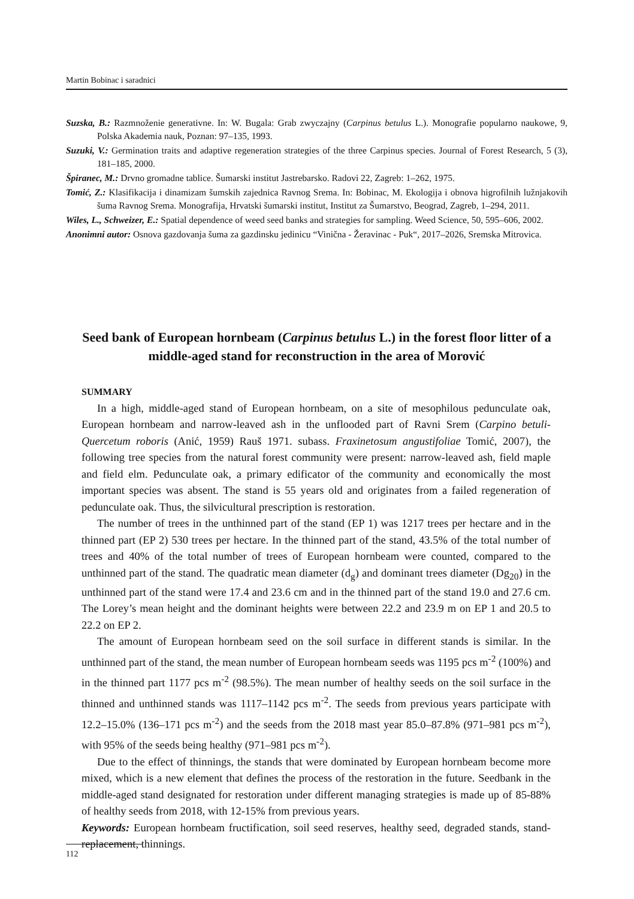Martin Bobinac i saradnici
Suzska, B.: Razmnoženie generativne. In: W. Bugala: Grab zwyczajny (Carpinus betulus L.). Monografie popularno naukowe, 9, Polska Akademia nauk, Poznan: 97–135, 1993.
Suzuki, V.: Germination traits and adaptive regeneration strategies of the three Carpinus species. Journal of Forest Research, 5 (3), 181–185, 2000.
Špiranec, M.: Drvno gromadne tablice. Šumarski institut Jastrebarsko. Radovi 22, Zagreb: 1–262, 1975.
Tomić, Z.: Klasifikacija i dinamizam šumskih zajednica Ravnog Srema. In: Bobinac, M. Ekologija i obnova higrofilnih lužnjakovih šuma Ravnog Srema. Monografija, Hrvatski šumarski institut, Institut za Šumarstvo, Beograd, Zagreb, 1–294, 2011.
Wiles, L., Schweizer, E.: Spatial dependence of weed seed banks and strategies for sampling. Weed Science, 50, 595–606, 2002.
Anonimni autor: Osnova gazdovanja šuma za gazdinsku jedinicu “Vinična - Žeravinac - Puk“, 2017–2026, Sremska Mitrovica.
Seed bank of European hornbeam (Carpinus betulus L.) in the forest floor litter of a middle-aged stand for reconstruction in the area of Morović
SUMMARY
In a high, middle-aged stand of European hornbeam, on a site of mesophilous pedunculate oak, European hornbeam and narrow-leaved ash in the unflooded part of Ravni Srem (Carpino betuli-Quercetum roboris (Anić, 1959) Rauš 1971. subass. Fraxinetosum angustifoliae Tomić, 2007), the following tree species from the natural forest community were present: narrow-leaved ash, field maple and field elm. Pedunculate oak, a primary edificator of the community and economically the most important species was absent. The stand is 55 years old and originates from a failed regeneration of pedunculate oak. Thus, the silvicultural prescription is restoration.
The number of trees in the unthinned part of the stand (EP 1) was 1217 trees per hectare and in the thinned part (EP 2) 530 trees per hectare. In the thinned part of the stand, 43.5% of the total number of trees and 40% of the total number of trees of European hornbeam were counted, compared to the unthinned part of the stand. The quadratic mean diameter (d<sub>g</sub>) and dominant trees diameter (Dg<sub>20</sub>) in the unthinned part of the stand were 17.4 and 23.6 cm and in the thinned part of the stand 19.0 and 27.6 cm. The Lorey’s mean height and the dominant heights were between 22.2 and 23.9 m on EP 1 and 20.5 to 22.2 on EP 2.
The amount of European hornbeam seed on the soil surface in different stands is similar. In the unthinned part of the stand, the mean number of European hornbeam seeds was 1195 pcs m<sup>-2</sup> (100%) and in the thinned part 1177 pcs m<sup>-2</sup> (98.5%). The mean number of healthy seeds on the soil surface in the thinned and unthinned stands was 1117–1142 pcs m<sup>-2</sup>. The seeds from previous years participate with 12.2–15.0% (136–171 pcs m<sup>-2</sup>) and the seeds from the 2018 mast year 85.0–87.8% (971–981 pcs m<sup>-2</sup>), with 95% of the seeds being healthy (971–981 pcs m<sup>-2</sup>).
Due to the effect of thinnings, the stands that were dominated by European hornbeam become more mixed, which is a new element that defines the process of the restoration in the future. Seedbank in the middle-aged stand designated for restoration under different managing strategies is made up of 85-88% of healthy seeds from 2018, with 12-15% from previous years.
Keywords: European hornbeam fructification, soil seed reserves, healthy seed, degraded stands, stand-replacement, thinnings.
112